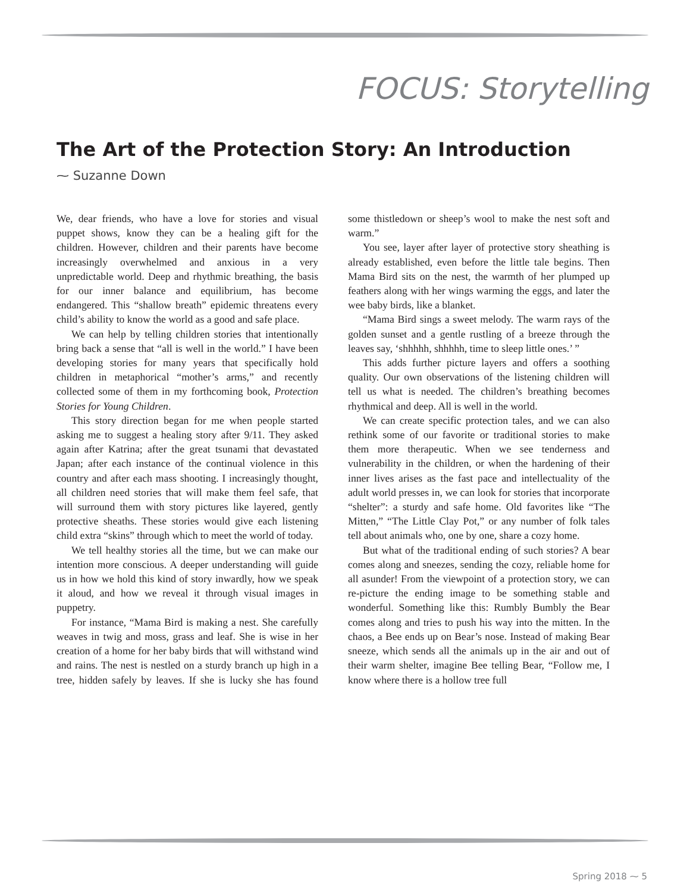FOCUS: Storytelling
The Art of the Protection Story: An Introduction
⁓ Suzanne Down
We, dear friends, who have a love for stories and visual puppet shows, know they can be a healing gift for the children. However, children and their parents have become increasingly overwhelmed and anxious in a very unpredictable world. Deep and rhythmic breathing, the basis for our inner balance and equilibrium, has become endangered. This “shallow breath” epidemic threatens every child’s ability to know the world as a good and safe place.
We can help by telling children stories that intentionally bring back a sense that “all is well in the world.” I have been developing stories for many years that specifically hold children in metaphorical “mother’s arms,” and recently collected some of them in my forthcoming book, Protection Stories for Young Children.
This story direction began for me when people started asking me to suggest a healing story after 9/11. They asked again after Katrina; after the great tsunami that devastated Japan; after each instance of the continual violence in this country and after each mass shooting. I increasingly thought, all children need stories that will make them feel safe, that will surround them with story pictures like layered, gently protective sheaths. These stories would give each listening child extra “skins” through which to meet the world of today.
We tell healthy stories all the time, but we can make our intention more conscious. A deeper understanding will guide us in how we hold this kind of story inwardly, how we speak it aloud, and how we reveal it through visual images in puppetry.
For instance, “Mama Bird is making a nest. She carefully weaves in twig and moss, grass and leaf. She is wise in her creation of a home for her baby birds that will withstand wind and rains. The nest is nestled on a sturdy branch up high in a tree, hidden safely by leaves. If she is lucky she has found some thistledown or sheep’s wool to make the nest soft and warm.”
You see, layer after layer of protective story sheathing is already established, even before the little tale begins. Then Mama Bird sits on the nest, the warmth of her plumped up feathers along with her wings warming the eggs, and later the wee baby birds, like a blanket.
“Mama Bird sings a sweet melody. The warm rays of the golden sunset and a gentle rustling of a breeze through the leaves say, ‘shhhhh, shhhhh, time to sleep little ones.’ ”
This adds further picture layers and offers a soothing quality. Our own observations of the listening children will tell us what is needed. The children’s breathing becomes rhythmical and deep. All is well in the world.
We can create specific protection tales, and we can also rethink some of our favorite or traditional stories to make them more therapeutic. When we see tenderness and vulnerability in the children, or when the hardening of their inner lives arises as the fast pace and intellectuality of the adult world presses in, we can look for stories that incorporate “shelter”: a sturdy and safe home. Old favorites like “The Mitten,” “The Little Clay Pot,” or any number of folk tales tell about animals who, one by one, share a cozy home.
But what of the traditional ending of such stories? A bear comes along and sneezes, sending the cozy, reliable home for all asunder! From the viewpoint of a protection story, we can re-picture the ending image to be something stable and wonderful. Something like this: Rumbly Bumbly the Bear comes along and tries to push his way into the mitten. In the chaos, a Bee ends up on Bear’s nose. Instead of making Bear sneeze, which sends all the animals up in the air and out of their warm shelter, imagine Bee telling Bear, “Follow me, I know where there is a hollow tree full
Spring 2018 ⁓ 5